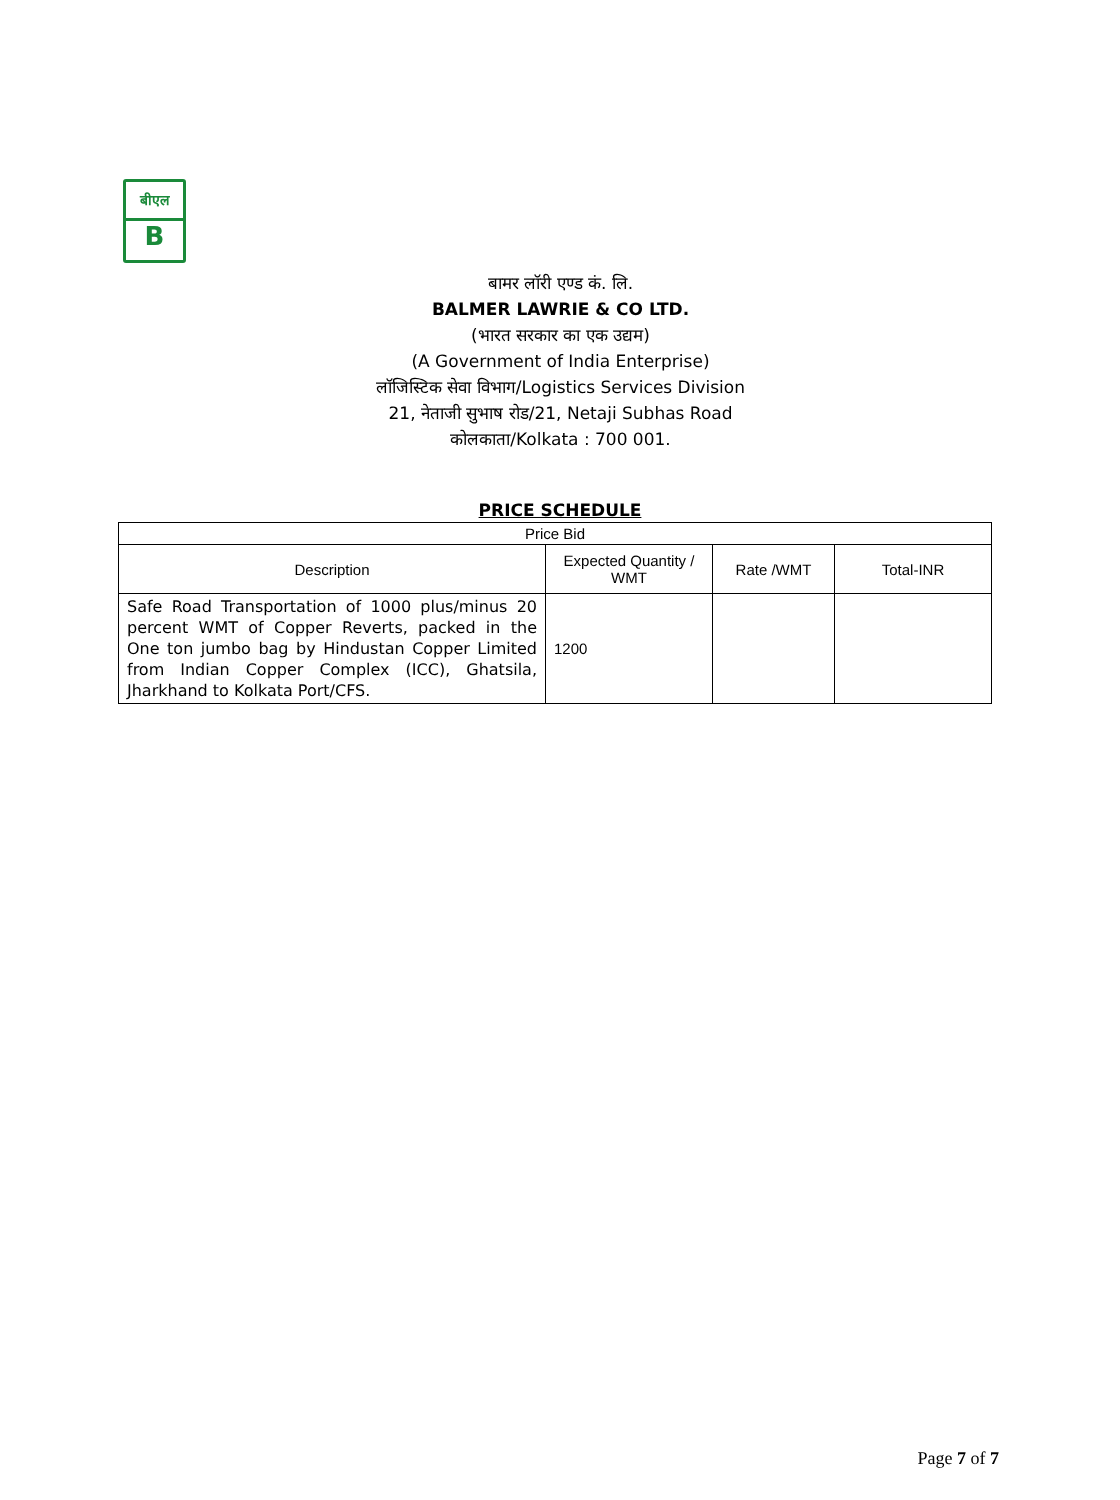बीएल
B
बामर लॉरी एण्ड कं. लि.
BALMER LAWRIE & CO LTD.
(भारत सरकार का एक उद्यम)
(A Government of India Enterprise)
लॉजिस्टिक सेवा विभाग/Logistics Services Division
21, नेताजी सुभाष रोड/21, Netaji Subhas Road
कोलकाता/Kolkata : 700 001.
PRICE SCHEDULE
| Price Bid | | | |
| --- | --- | --- | --- |
| Description | Expected Quantity / WMT | Rate /WMT | Total-INR |
| Safe Road Transportation of 1000 plus/minus 20 percent WMT of Copper Reverts, packed in the One ton jumbo bag by Hindustan Copper Limited from Indian Copper Complex (ICC), Ghatsila, Jharkhand to Kolkata Port/CFS. | 1200 | | |
Page 7 of 7